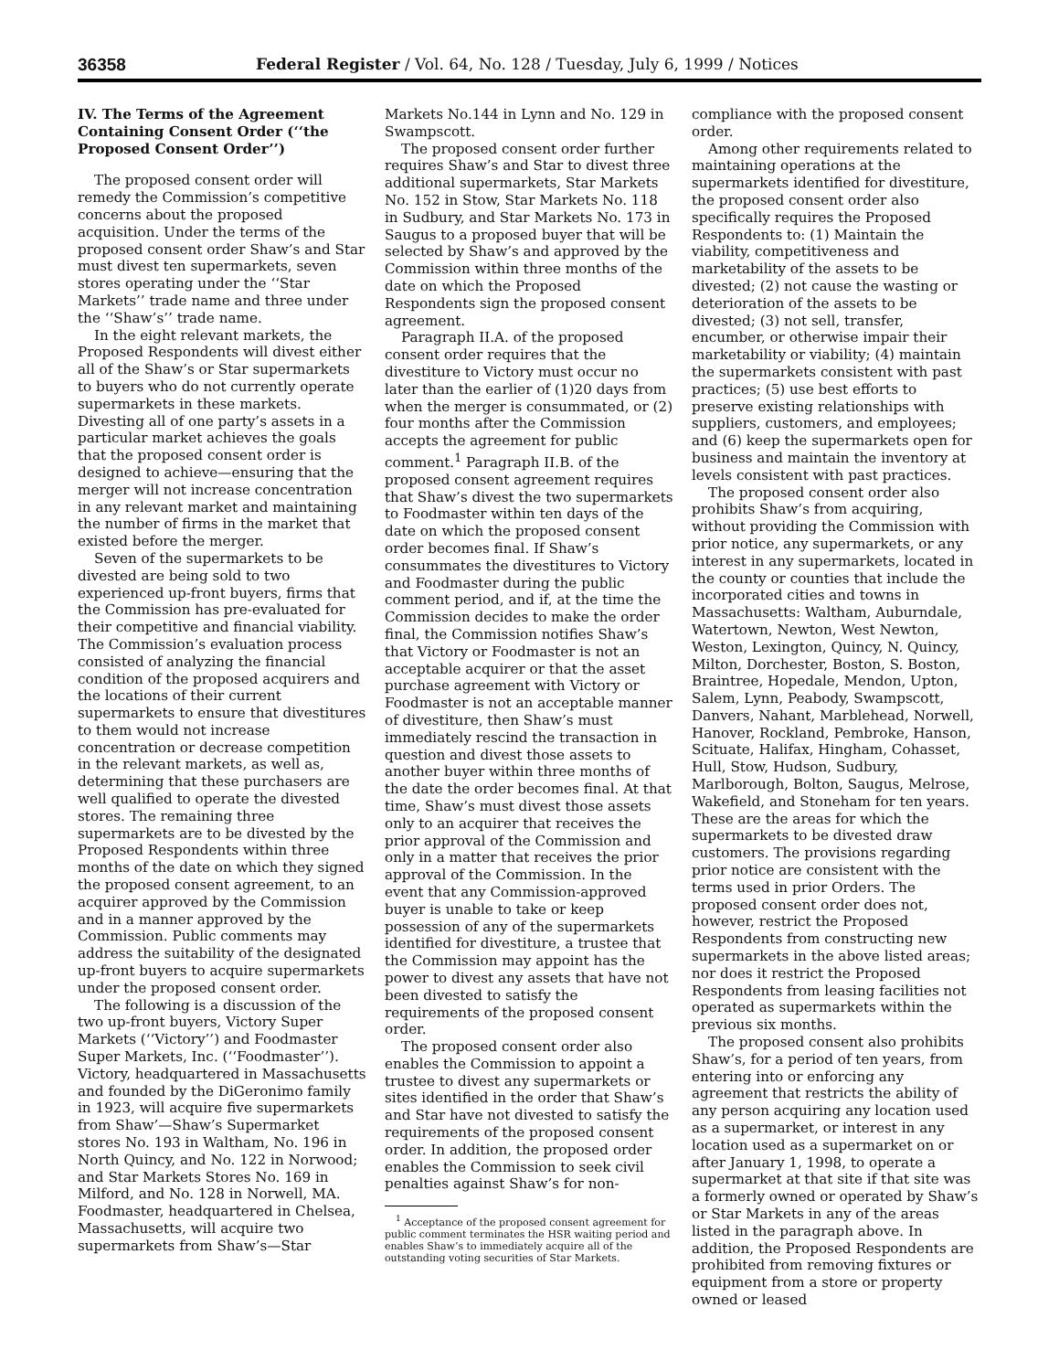36358 Federal Register / Vol. 64, No. 128 / Tuesday, July 6, 1999 / Notices
IV. The Terms of the Agreement Containing Consent Order (‘‘the Proposed Consent Order’’)
The proposed consent order will remedy the Commission’s competitive concerns about the proposed acquisition. Under the terms of the proposed consent order Shaw’s and Star must divest ten supermarkets, seven stores operating under the ‘‘Star Markets’’ trade name and three under the ‘‘Shaw’s’’ trade name.
In the eight relevant markets, the Proposed Respondents will divest either all of the Shaw’s or Star supermarkets to buyers who do not currently operate supermarkets in these markets. Divesting all of one party’s assets in a particular market achieves the goals that the proposed consent order is designed to achieve—ensuring that the merger will not increase concentration in any relevant market and maintaining the number of firms in the market that existed before the merger.
Seven of the supermarkets to be divested are being sold to two experienced up-front buyers, firms that the Commission has pre-evaluated for their competitive and financial viability. The Commission’s evaluation process consisted of analyzing the financial condition of the proposed acquirers and the locations of their current supermarkets to ensure that divestitures to them would not increase concentration or decrease competition in the relevant markets, as well as, determining that these purchasers are well qualified to operate the divested stores. The remaining three supermarkets are to be divested by the Proposed Respondents within three months of the date on which they signed the proposed consent agreement, to an acquirer approved by the Commission and in a manner approved by the Commission. Public comments may address the suitability of the designated up-front buyers to acquire supermarkets under the proposed consent order.
The following is a discussion of the two up-front buyers, Victory Super Markets (‘‘Victory’’) and Foodmaster Super Markets, Inc. (‘‘Foodmaster’’). Victory, headquartered in Massachusetts and founded by the DiGeronimo family in 1923, will acquire five supermarkets from Shaw’—Shaw’s Supermarket stores No. 193 in Waltham, No. 196 in North Quincy, and No. 122 in Norwood; and Star Markets Stores No. 169 in Milford, and No. 128 in Norwell, MA. Foodmaster, headquartered in Chelsea, Massachusetts, will acquire two supermarkets from Shaw’s—Star
Markets No.144 in Lynn and No. 129 in Swampscott.
The proposed consent order further requires Shaw’s and Star to divest three additional supermarkets, Star Markets No. 152 in Stow, Star Markets No. 118 in Sudbury, and Star Markets No. 173 in Saugus to a proposed buyer that will be selected by Shaw’s and approved by the Commission within three months of the date on which the Proposed Respondents sign the proposed consent agreement.
Paragraph II.A. of the proposed consent order requires that the divestiture to Victory must occur no later than the earlier of (1)20 days from when the merger is consummated, or (2) four months after the Commission accepts the agreement for public comment.<sup>1</sup> Paragraph II.B. of the proposed consent agreement requires that Shaw’s divest the two supermarkets to Foodmaster within ten days of the date on which the proposed consent order becomes final. If Shaw’s consummates the divestitures to Victory and Foodmaster during the public comment period, and if, at the time the Commission decides to make the order final, the Commission notifies Shaw’s that Victory or Foodmaster is not an acceptable acquirer or that the asset purchase agreement with Victory or Foodmaster is not an acceptable manner of divestiture, then Shaw’s must immediately rescind the transaction in question and divest those assets to another buyer within three months of the date the order becomes final. At that time, Shaw’s must divest those assets only to an acquirer that receives the prior approval of the Commission and only in a matter that receives the prior approval of the Commission. In the event that any Commission-approved buyer is unable to take or keep possession of any of the supermarkets identified for divestiture, a trustee that the Commission may appoint has the power to divest any assets that have not been divested to satisfy the requirements of the proposed consent order.
The proposed consent order also enables the Commission to appoint a trustee to divest any supermarkets or sites identified in the order that Shaw’s and Star have not divested to satisfy the requirements of the proposed consent order. In addition, the proposed order enables the Commission to seek civil penalties against Shaw’s for non-
<sup>1</sup> Acceptance of the proposed consent agreement for public comment terminates the HSR waiting period and enables Shaw’s to immediately acquire all of the outstanding voting securities of Star Markets.
compliance with the proposed consent order.
Among other requirements related to maintaining operations at the supermarkets identified for divestiture, the proposed consent order also specifically requires the Proposed Respondents to: (1) Maintain the viability, competitiveness and marketability of the assets to be divested; (2) not cause the wasting or deterioration of the assets to be divested; (3) not sell, transfer, encumber, or otherwise impair their marketability or viability; (4) maintain the supermarkets consistent with past practices; (5) use best efforts to preserve existing relationships with suppliers, customers, and employees; and (6) keep the supermarkets open for business and maintain the inventory at levels consistent with past practices.
The proposed consent order also prohibits Shaw’s from acquiring, without providing the Commission with prior notice, any supermarkets, or any interest in any supermarkets, located in the county or counties that include the incorporated cities and towns in Massachusetts: Waltham, Auburndale, Watertown, Newton, West Newton, Weston, Lexington, Quincy, N. Quincy, Milton, Dorchester, Boston, S. Boston, Braintree, Hopedale, Mendon, Upton, Salem, Lynn, Peabody, Swampscott, Danvers, Nahant, Marblehead, Norwell, Hanover, Rockland, Pembroke, Hanson, Scituate, Halifax, Hingham, Cohasset, Hull, Stow, Hudson, Sudbury, Marlborough, Bolton, Saugus, Melrose, Wakefield, and Stoneham for ten years. These are the areas for which the supermarkets to be divested draw customers. The provisions regarding prior notice are consistent with the terms used in prior Orders. The proposed consent order does not, however, restrict the Proposed Respondents from constructing new supermarkets in the above listed areas; nor does it restrict the Proposed Respondents from leasing facilities not operated as supermarkets within the previous six months.
The proposed consent also prohibits Shaw’s, for a period of ten years, from entering into or enforcing any agreement that restricts the ability of any person acquiring any location used as a supermarket, or interest in any location used as a supermarket on or after January 1, 1998, to operate a supermarket at that site if that site was a formerly owned or operated by Shaw’s or Star Markets in any of the areas listed in the paragraph above. In addition, the Proposed Respondents are prohibited from removing fixtures or equipment from a store or property owned or leased